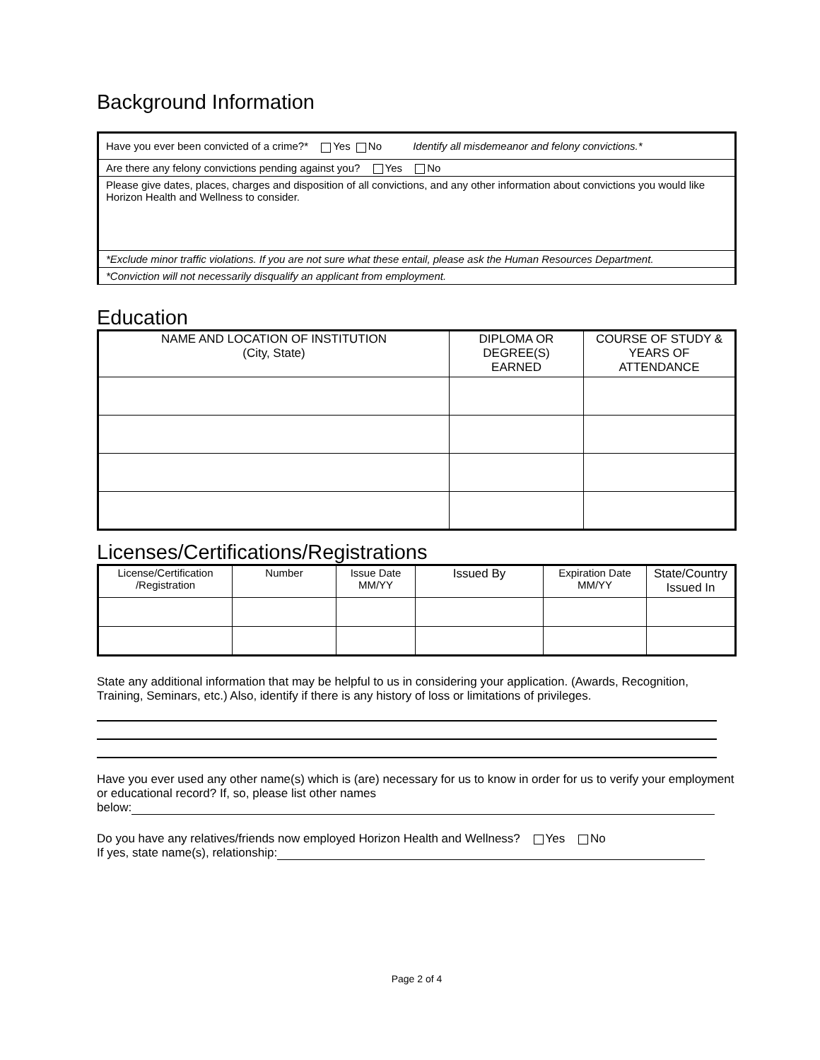Background Information
| Have you ever been convicted of a crime?* Yes No Identify all misdemeanor and felony convictions.* |
| Are there any felony convictions pending against you? Yes No |
| Please give dates, places, charges and disposition of all convictions, and any other information about convictions you would like Horizon Health and Wellness to consider. |
| *Exclude minor traffic violations. If you are not sure what these entail, please ask the Human Resources Department. |
| *Conviction will not necessarily disqualify an applicant from employment. |
Education
| NAME AND LOCATION OF INSTITUTION (City, State) | DIPLOMA OR DEGREE(S) EARNED | COURSE OF STUDY & YEARS OF ATTENDANCE |
| --- | --- | --- |
Licenses/Certifications/Registrations
| License/Certification /Registration | Number | Issue Date MM/YY | Issued By | Expiration Date MM/YY | State/Country Issued In |
| --- | --- | --- | --- | --- | --- |
State any additional information that may be helpful to us in considering your application. (Awards, Recognition, Training, Seminars, etc.) Also, identify if there is any history of loss or limitations of privileges.
Have you ever used any other name(s) which is (are) necessary for us to know in order for us to verify your employment or educational record? If, so, please list other names
below:
Do you have any relatives/friends now employed Horizon Health and Wellness? Yes No
If yes, state name(s), relationship:
Page 2 of 4